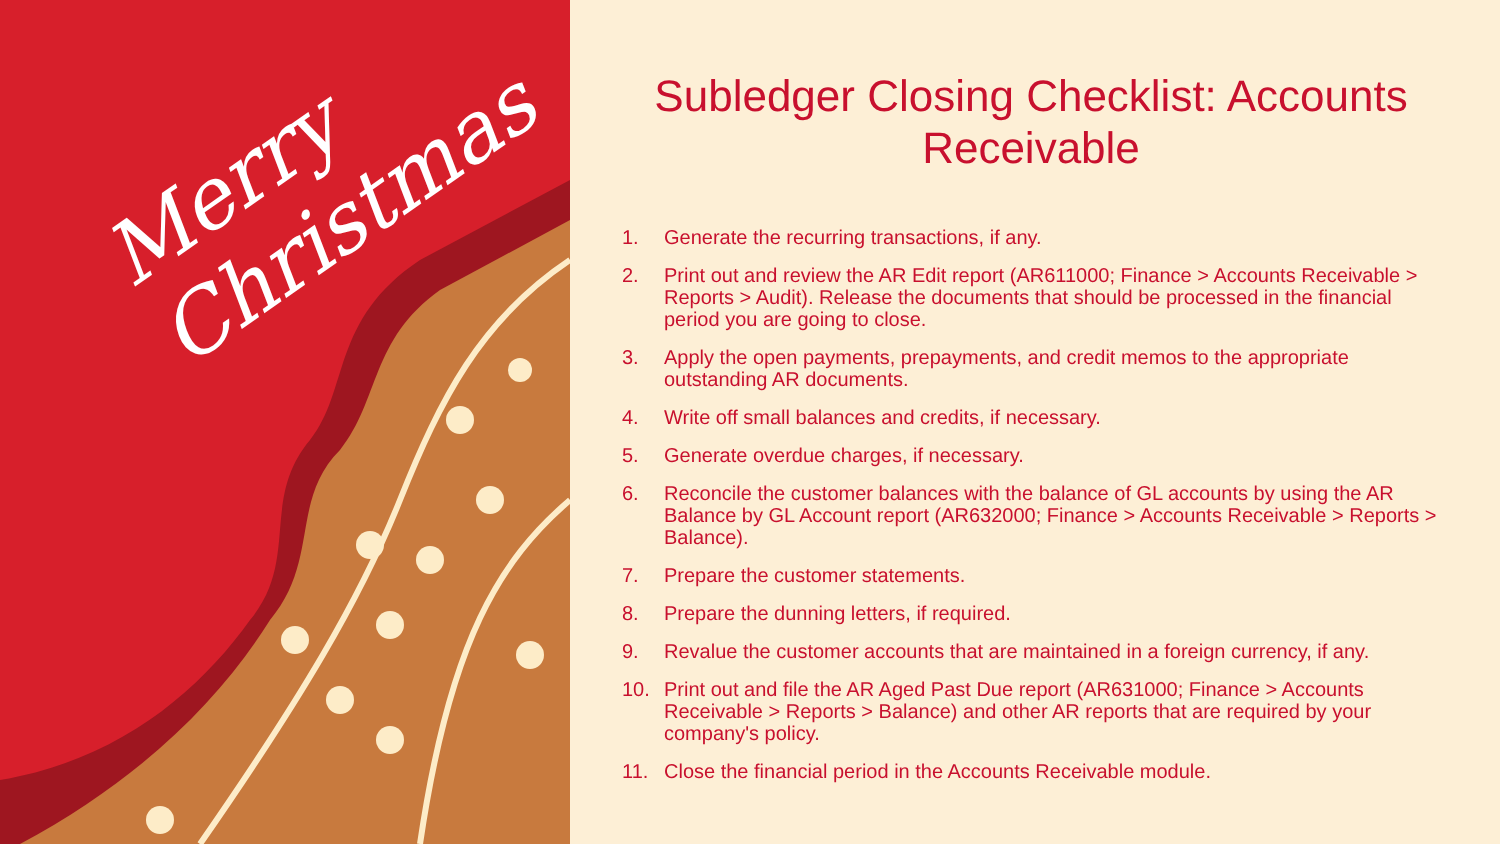Merry
Christmas
Subledger Closing Checklist: Accounts Receivable
1. Generate the recurring transactions, if any.
2. Print out and review the AR Edit report (AR611000; Finance > Accounts Receivable > Reports > Audit). Release the documents that should be processed in the financial period you are going to close.
3. Apply the open payments, prepayments, and credit memos to the appropriate outstanding AR documents.
4. Write off small balances and credits, if necessary.
5. Generate overdue charges, if necessary.
6. Reconcile the customer balances with the balance of GL accounts by using the AR Balance by GL Account report (AR632000; Finance > Accounts Receivable > Reports > Balance).
7. Prepare the customer statements.
8. Prepare the dunning letters, if required.
9. Revalue the customer accounts that are maintained in a foreign currency, if any.
10. Print out and file the AR Aged Past Due report (AR631000; Finance > Accounts Receivable > Reports > Balance) and other AR reports that are required by your company's policy.
11. Close the financial period in the Accounts Receivable module.